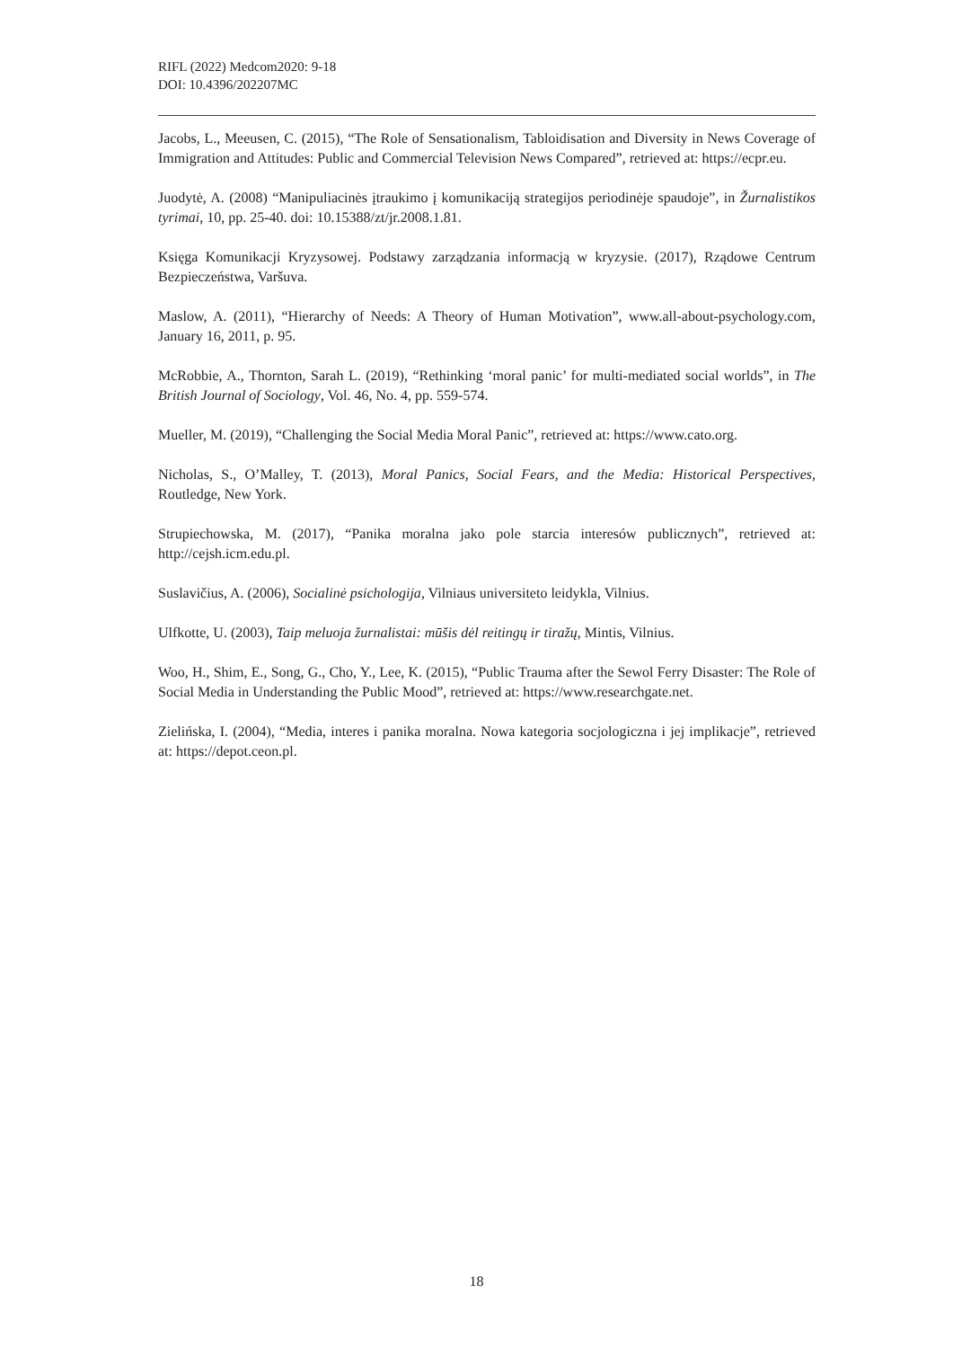RIFL (2022) Medcom2020: 9-18
DOI: 10.4396/202207MC
Jacobs, L., Meeusen, C. (2015), “The Role of Sensationalism, Tabloidisation and Diversity in News Coverage of Immigration and Attitudes: Public and Commercial Television News Compared”, retrieved at: https://ecpr.eu.
Juodytė, A. (2008) “Manipuliacinės įtraukimo į komunikaciją strategijos periodinėje spaudoje”, in Žurnalistikos tyrimai, 10, pp. 25-40. doi: 10.15388/zt/jr.2008.1.81.
Księga Komunikacji Kryzysowej. Podstawy zarządzania informacją w kryzysie. (2017), Rządowe Centrum Bezpieczeństwa, Varšuva.
Maslow, A. (2011), “Hierarchy of Needs: A Theory of Human Motivation”, www.all-about-psychology.com, January 16, 2011, p. 95.
McRobbie, A., Thornton, Sarah L. (2019), “Rethinking ‘moral panic’ for multi-mediated social worlds”, in The British Journal of Sociology, Vol. 46, No. 4, pp. 559-574.
Mueller, M. (2019), “Challenging the Social Media Moral Panic”, retrieved at: https://www.cato.org.
Nicholas, S., O’Malley, T. (2013), Moral Panics, Social Fears, and the Media: Historical Perspectives, Routledge, New York.
Strupiechowska, M. (2017), “Panika moralna jako pole starcia interesów publicznych”, retrieved at: http://cejsh.icm.edu.pl.
Suslavičius, A. (2006), Socialinė psichologija, Vilniaus universiteto leidykla, Vilnius.
Ulfkotte, U. (2003), Taip meluoja žurnalistai: mūšis dėl reitingų ir tiražų, Mintis, Vilnius.
Woo, H., Shim, E., Song, G., Cho, Y., Lee, K. (2015), “Public Trauma after the Sewol Ferry Disaster: The Role of Social Media in Understanding the Public Mood”, retrieved at: https://www.researchgate.net.
Zielińska, I. (2004), “Media, interes i panika moralna. Nowa kategoria socjologiczna i jej implikacje”, retrieved at: https://depot.ceon.pl.
18